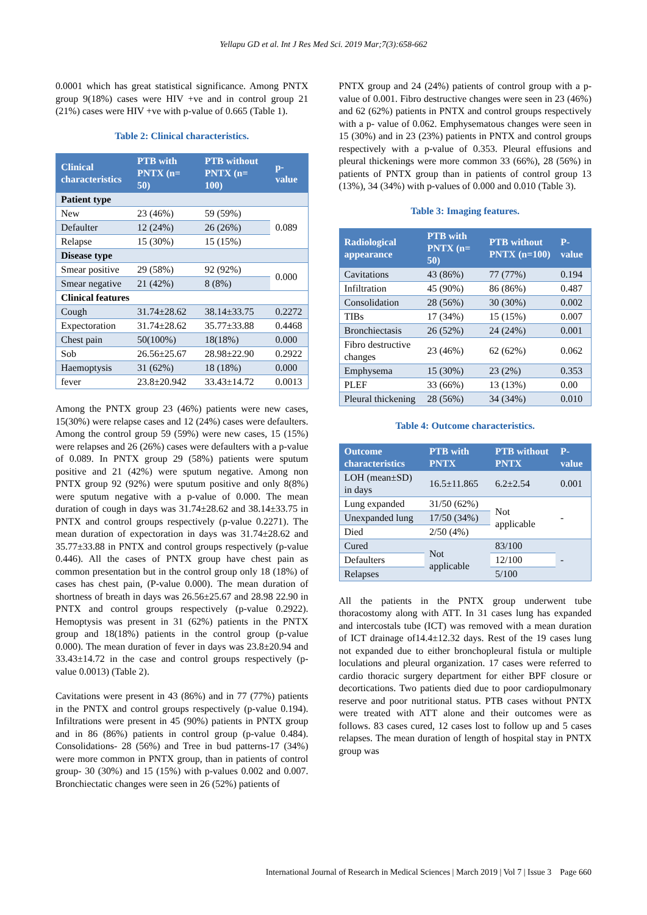Yellapu GD et al. Int J Res Med Sci. 2019 Mar;7(3):658-662
0.0001 which has great statistical significance. Among PNTX group 9(18%) cases were HIV +ve and in control group 21 (21%) cases were HIV +ve with p-value of 0.665 (Table 1).
Table 2: Clinical characteristics.
| Clinical characteristics | PTB with PNTX (n= 50) | PTB without PNTX (n= 100) | p-value |
| --- | --- | --- | --- |
| Patient type | | | |
| New | 23 (46%) | 59 (59%) | 0.089 |
| Defaulter | 12 (24%) | 26 (26%) | |
| Relapse | 15 (30%) | 15 (15%) | |
| Disease type | | | |
| Smear positive | 29 (58%) | 92 (92%) | 0.000 |
| Smear negative | 21 (42%) | 8 (8%) | |
| Clinical features | | | |
| Cough | 31.74±28.62 | 38.14±33.75 | 0.2272 |
| Expectoration | 31.74±28.62 | 35.77±33.88 | 0.4468 |
| Chest pain | 50(100%) | 18(18%) | 0.000 |
| Sob | 26.56±25.67 | 28.98±22.90 | 0.2922 |
| Haemoptysis | 31 (62%) | 18 (18%) | 0.000 |
| fever | 23.8±20.942 | 33.43±14.72 | 0.0013 |
Among the PNTX group 23 (46%) patients were new cases, 15(30%) were relapse cases and 12 (24%) cases were defaulters. Among the control group 59 (59%) were new cases, 15 (15%) were relapses and 26 (26%) cases were defaulters with a p-value of 0.089. In PNTX group 29 (58%) patients were sputum positive and 21 (42%) were sputum negative. Among non PNTX group 92 (92%) were sputum positive and only 8(8%) were sputum negative with a p-value of 0.000. The mean duration of cough in days was 31.74±28.62 and 38.14±33.75 in PNTX and control groups respectively (p-value 0.2271). The mean duration of expectoration in days was 31.74±28.62 and 35.77±33.88 in PNTX and control groups respectively (p-value 0.446). All the cases of PNTX group have chest pain as common presentation but in the control group only 18 (18%) of cases has chest pain, (P-value 0.000). The mean duration of shortness of breath in days was 26.56±25.67 and 28.98 22.90 in PNTX and control groups respectively (p-value 0.2922). Hemoptysis was present in 31 (62%) patients in the PNTX group and 18(18%) patients in the control group (p-value 0.000). The mean duration of fever in days was 23.8±20.94 and 33.43±14.72 in the case and control groups respectively (p-value 0.0013) (Table 2).
Cavitations were present in 43 (86%) and in 77 (77%) patients in the PNTX and control groups respectively (p-value 0.194). Infiltrations were present in 45 (90%) patients in PNTX group and in 86 (86%) patients in control group (p-value 0.484). Consolidations- 28 (56%) and Tree in bud patterns-17 (34%) were more common in PNTX group, than in patients of control group- 30 (30%) and 15 (15%) with p-values 0.002 and 0.007. Bronchiectatic changes were seen in 26 (52%) patients of
PNTX group and 24 (24%) patients of control group with a p-value of 0.001. Fibro destructive changes were seen in 23 (46%) and 62 (62%) patients in PNTX and control groups respectively with a p- value of 0.062. Emphysematous changes were seen in 15 (30%) and in 23 (23%) patients in PNTX and control groups respectively with a p-value of 0.353. Pleural effusions and pleural thickenings were more common 33 (66%), 28 (56%) in patients of PNTX group than in patients of control group 13 (13%), 34 (34%) with p-values of 0.000 and 0.010 (Table 3).
Table 3: Imaging features.
| Radiological appearance | PTB with PNTX (n= 50) | PTB without PNTX (n=100) | P-value |
| --- | --- | --- | --- |
| Cavitations | 43 (86%) | 77 (77%) | 0.194 |
| Infiltration | 45 (90%) | 86 (86%) | 0.487 |
| Consolidation | 28 (56%) | 30 (30%) | 0.002 |
| TIBs | 17 (34%) | 15 (15%) | 0.007 |
| Bronchiectasis | 26 (52%) | 24 (24%) | 0.001 |
| Fibro destructive changes | 23 (46%) | 62 (62%) | 0.062 |
| Emphysema | 15 (30%) | 23 (2%) | 0.353 |
| PLEF | 33 (66%) | 13 (13%) | 0.00 |
| Pleural thickening | 28 (56%) | 34 (34%) | 0.010 |
Table 4: Outcome characteristics.
| Outcome characteristics | PTB with PNTX | PTB without PNTX | P-value |
| --- | --- | --- | --- |
| LOH (mean±SD) in days | 16.5±11.865 | 6.2±2.54 | 0.001 |
| Lung expanded | 31/50 (62%) | Not applicable | - |
| Unexpanded lung | 17/50 (34%) | | |
| Died | 2/50 (4%) | | |
| Cured | Not applicable | 83/100 | - |
| Defaulters | | 12/100 | |
| Relapses | | 5/100 | |
All the patients in the PNTX group underwent tube thoracostomy along with ATT. In 31 cases lung has expanded and intercostals tube (ICT) was removed with a mean duration of ICT drainage of14.4±12.32 days. Rest of the 19 cases lung not expanded due to either bronchopleural fistula or multiple loculations and pleural organization. 17 cases were referred to cardio thoracic surgery department for either BPF closure or decortications. Two patients died due to poor cardiopulmonary reserve and poor nutritional status. PTB cases without PNTX were treated with ATT alone and their outcomes were as follows. 83 cases cured, 12 cases lost to follow up and 5 cases relapses. The mean duration of length of hospital stay in PNTX group was
International Journal of Research in Medical Sciences | March 2019 | Vol 7 | Issue 3 Page 660